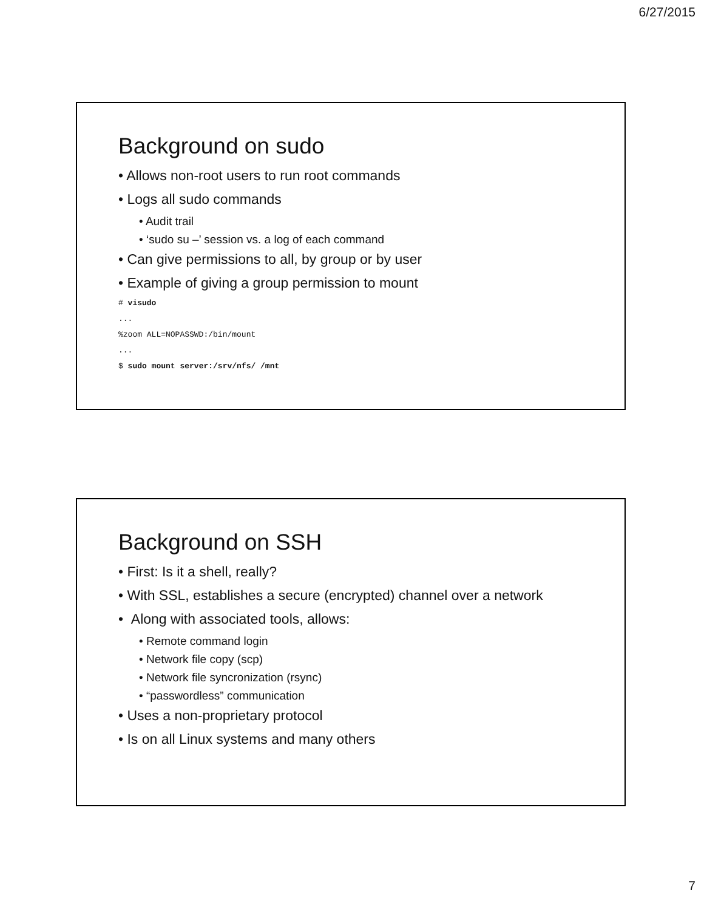6/27/2015
Background on sudo
• Allows non-root users to run root commands
• Logs all sudo commands
• Audit trail
• ‘sudo su –’ session vs. a log of each command
• Can give permissions to all, by group or by user
• Example of giving a group permission to mount
# visudo
...
%zoom ALL=NOPASSWD:/bin/mount
...
$ sudo mount server:/srv/nfs/ /mnt
Background on SSH
• First: Is it a shell, really?
• With SSL, establishes a secure (encrypted) channel over a network
• Along with associated tools, allows:
• Remote command login
• Network file copy (scp)
• Network file syncronization (rsync)
• “passwordless” communication
• Uses a non-proprietary protocol
• Is on all Linux systems and many others
7